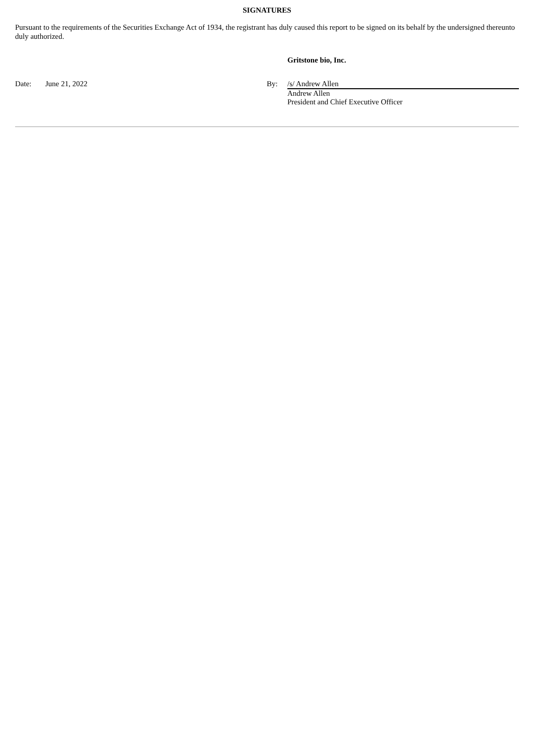SIGNATURES
Pursuant to the requirements of the Securities Exchange Act of 1934, the registrant has duly caused this report to be signed on its behalf by the undersigned thereunto duly authorized.
| | | | Gritstone bio, Inc. |
| Date: | June 21, 2022 | By: | /s/ Andrew Allen |
| | | | Andrew Allen President and Chief Executive Officer |